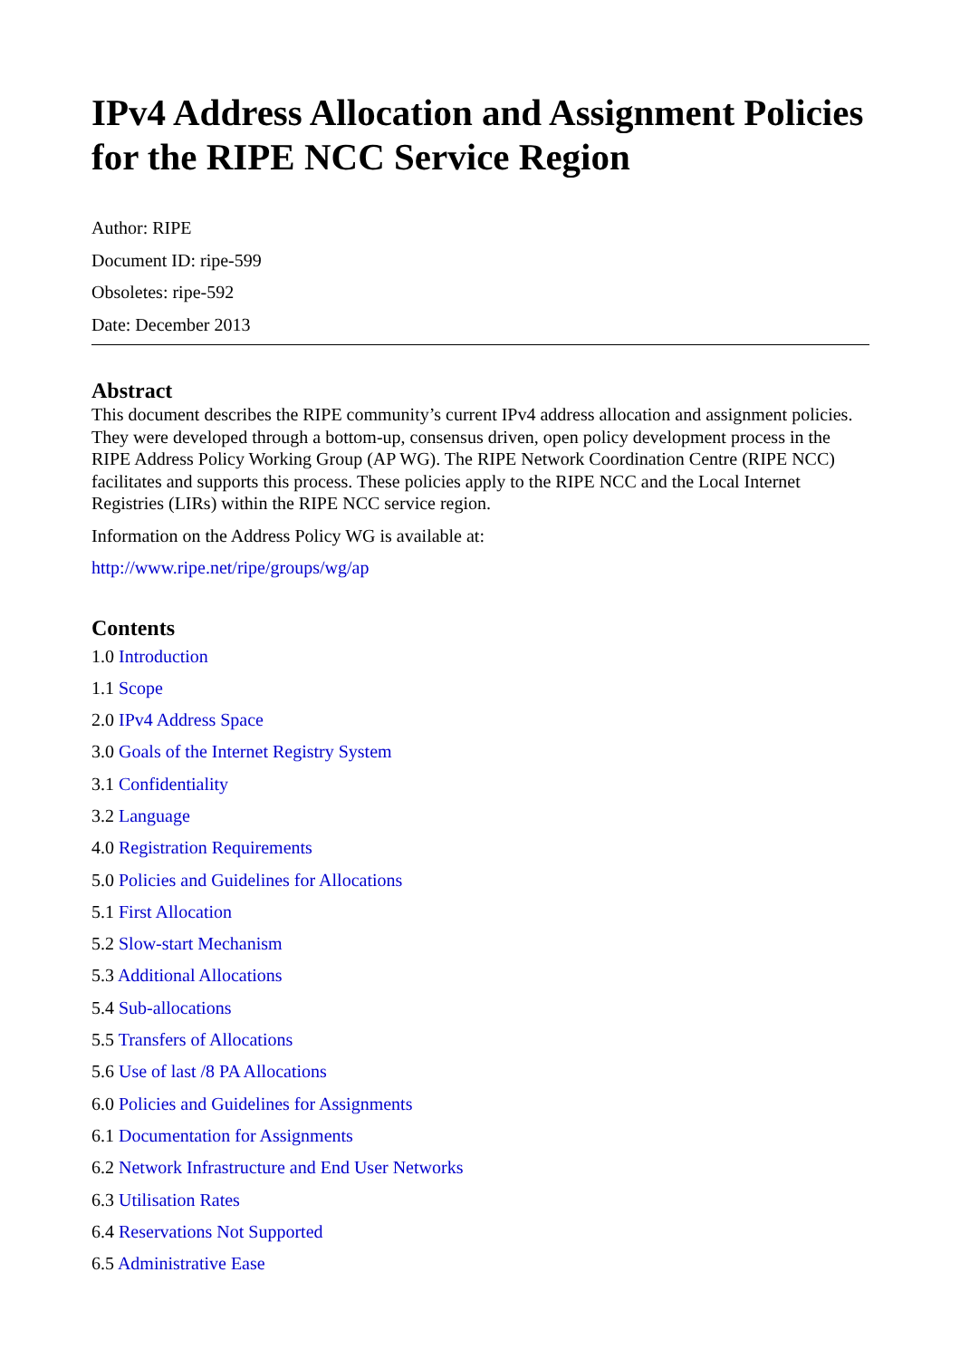IPv4 Address Allocation and Assignment Policies for the RIPE NCC Service Region
Author: RIPE
Document ID: ripe-599
Obsoletes: ripe-592
Date: December 2013
Abstract
This document describes the RIPE community’s current IPv4 address allocation and assignment policies. They were developed through a bottom-up, consensus driven, open policy development process in the RIPE Address Policy Working Group (AP WG). The RIPE Network Coordination Centre (RIPE NCC) facilitates and supports this process. These policies apply to the RIPE NCC and the Local Internet Registries (LIRs) within the RIPE NCC service region.
Information on the Address Policy WG is available at:
http://www.ripe.net/ripe/groups/wg/ap
Contents
1.0 Introduction
1.1 Scope
2.0 IPv4 Address Space
3.0 Goals of the Internet Registry System
3.1 Confidentiality
3.2 Language
4.0 Registration Requirements
5.0 Policies and Guidelines for Allocations
5.1 First Allocation
5.2 Slow-start Mechanism
5.3 Additional Allocations
5.4 Sub-allocations
5.5 Transfers of Allocations
5.6 Use of last /8 PA Allocations
6.0 Policies and Guidelines for Assignments
6.1 Documentation for Assignments
6.2 Network Infrastructure and End User Networks
6.3 Utilisation Rates
6.4 Reservations Not Supported
6.5 Administrative Ease